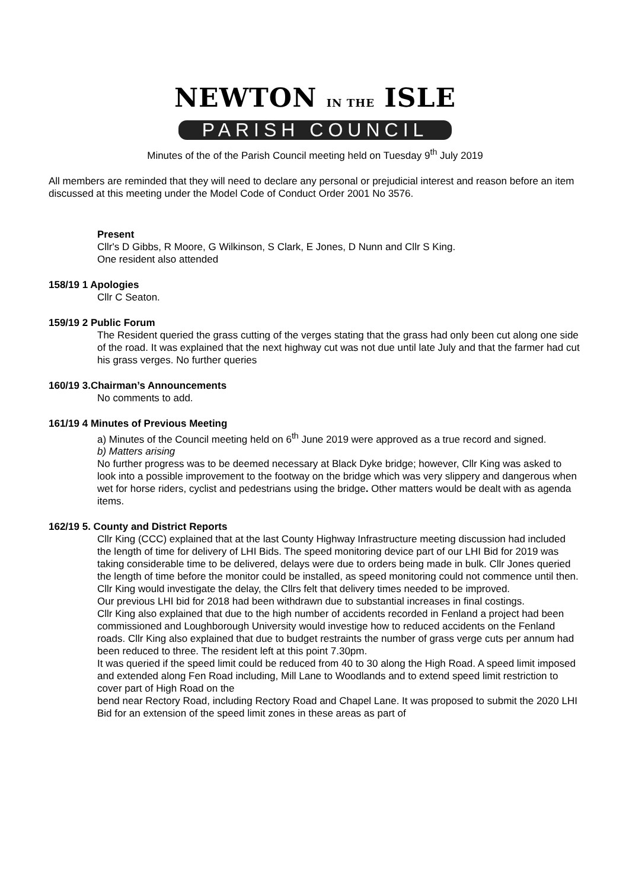NEWTON IN THE ISLE
PARISH COUNCIL
Minutes of the of the Parish Council meeting held on Tuesday 9<sup>th</sup> July 2019
All members are reminded that they will need to declare any personal or prejudicial interest and reason before an item discussed at this meeting under the Model Code of Conduct Order 2001 No 3576.
Present
Cllr's D Gibbs, R Moore, G Wilkinson, S Clark, E Jones, D Nunn and Cllr S King.
One resident also attended
158/19 1 Apologies
Cllr C Seaton.
159/19 2 Public Forum
The Resident queried the grass cutting of the verges stating that the grass had only been cut along one side of the road. It was explained that the next highway cut was not due until late July and that the farmer had cut his grass verges. No further queries
160/19 3.Chairman’s Announcements
No comments to add.
161/19 4 Minutes of Previous Meeting
a) Minutes of the Council meeting held on 6<sup>th</sup> June 2019 were approved as a true record and signed.
b) Matters arising
No further progress was to be deemed necessary at Black Dyke bridge; however, Cllr King was asked to look into a possible improvement to the footway on the bridge which was very slippery and dangerous when wet for horse riders, cyclist and pedestrians using the bridge. Other matters would be dealt with as agenda items.
162/19 5. County and District Reports
Cllr King (CCC) explained that at the last County Highway Infrastructure meeting discussion had included the length of time for delivery of LHI Bids. The speed monitoring device part of our LHI Bid for 2019 was taking considerable time to be delivered, delays were due to orders being made in bulk. Cllr Jones queried the length of time before the monitor could be installed, as speed monitoring could not commence until then. Cllr King would investigate the delay, the Cllrs felt that delivery times needed to be improved.
Our previous LHI bid for 2018 had been withdrawn due to substantial increases in final costings.
Cllr King also explained that due to the high number of accidents recorded in Fenland a project had been commissioned and Loughborough University would investige how to reduced accidents on the Fenland roads. Cllr King also explained that due to budget restraints the number of grass verge cuts per annum had been reduced to three. The resident left at this point 7.30pm.
It was queried if the speed limit could be reduced from 40 to 30 along the High Road. A speed limit imposed and extended along Fen Road including, Mill Lane to Woodlands and to extend speed limit restriction to cover part of High Road on the
bend near Rectory Road, including Rectory Road and Chapel Lane. It was proposed to submit the 2020 LHI Bid for an extension of the speed limit zones in these areas as part of